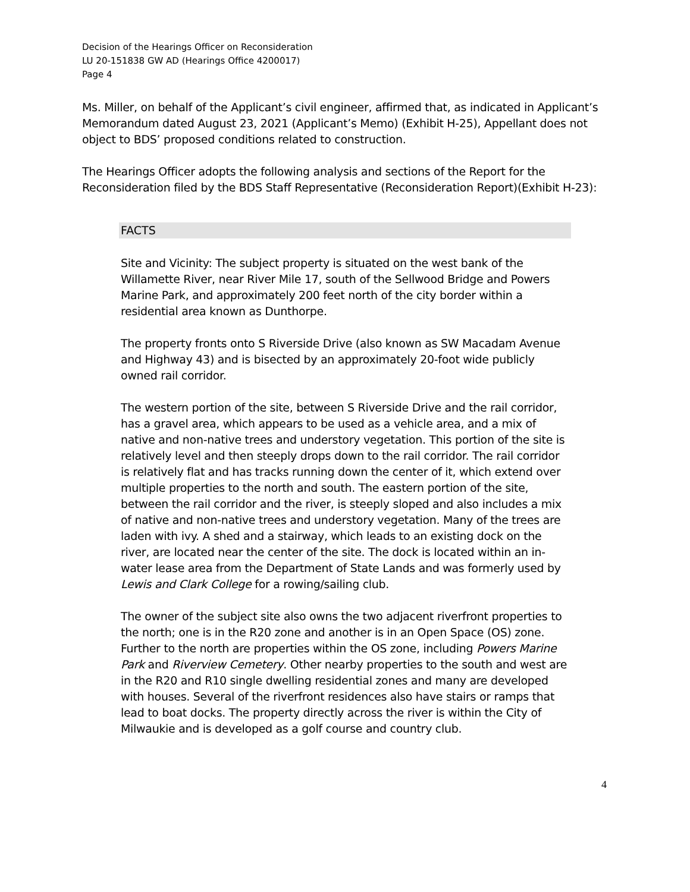Decision of the Hearings Officer on Reconsideration
LU 20-151838 GW AD (Hearings Office 4200017)
Page 4
Ms. Miller, on behalf of the Applicant’s civil engineer, affirmed that, as indicated in Applicant’s Memorandum dated August 23, 2021 (Applicant’s Memo) (Exhibit H-25), Appellant does not object to BDS’ proposed conditions related to construction.
The Hearings Officer adopts the following analysis and sections of the Report for the Reconsideration filed by the BDS Staff Representative (Reconsideration Report)(Exhibit H-23):
FACTS
Site and Vicinity: The subject property is situated on the west bank of the Willamette River, near River Mile 17, south of the Sellwood Bridge and Powers Marine Park, and approximately 200 feet north of the city border within a residential area known as Dunthorpe.
The property fronts onto S Riverside Drive (also known as SW Macadam Avenue and Highway 43) and is bisected by an approximately 20-foot wide publicly owned rail corridor.
The western portion of the site, between S Riverside Drive and the rail corridor, has a gravel area, which appears to be used as a vehicle area, and a mix of native and non-native trees and understory vegetation. This portion of the site is relatively level and then steeply drops down to the rail corridor. The rail corridor is relatively flat and has tracks running down the center of it, which extend over multiple properties to the north and south. The eastern portion of the site, between the rail corridor and the river, is steeply sloped and also includes a mix of native and non-native trees and understory vegetation. Many of the trees are laden with ivy. A shed and a stairway, which leads to an existing dock on the river, are located near the center of the site. The dock is located within an in-water lease area from the Department of State Lands and was formerly used by Lewis and Clark College for a rowing/sailing club.
The owner of the subject site also owns the two adjacent riverfront properties to the north; one is in the R20 zone and another is in an Open Space (OS) zone. Further to the north are properties within the OS zone, including Powers Marine Park and Riverview Cemetery. Other nearby properties to the south and west are in the R20 and R10 single dwelling residential zones and many are developed with houses. Several of the riverfront residences also have stairs or ramps that lead to boat docks. The property directly across the river is within the City of Milwaukie and is developed as a golf course and country club.
4